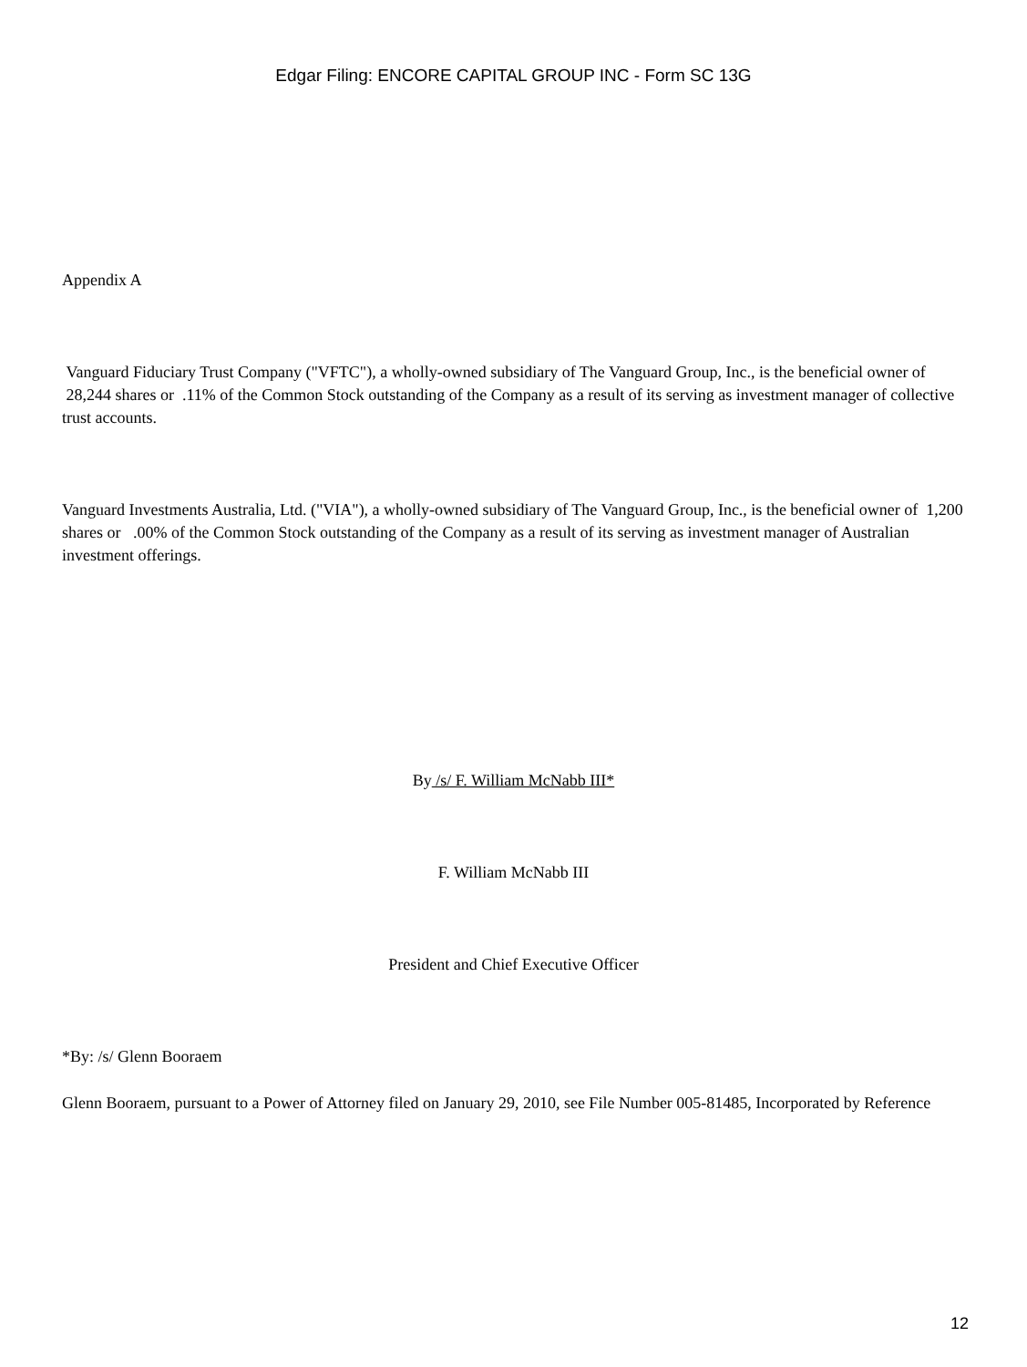Edgar Filing: ENCORE CAPITAL GROUP INC - Form SC 13G
Appendix A
Vanguard Fiduciary Trust Company ("VFTC"), a wholly-owned subsidiary of The Vanguard Group, Inc., is the beneficial owner of 28,244 shares or .11% of the Common Stock outstanding of the Company as a result of its serving as investment manager of collective trust accounts.
Vanguard Investments Australia, Ltd. ("VIA"), a wholly-owned subsidiary of The Vanguard Group, Inc., is the beneficial owner of 1,200 shares or .00% of the Common Stock outstanding of the Company as a result of its serving as investment manager of Australian investment offerings.
By /s/ F. William McNabb III*
F. William McNabb III
President and Chief Executive Officer
*By: /s/ Glenn Booraem
Glenn Booraem, pursuant to a Power of Attorney filed on January 29, 2010, see File Number 005-81485, Incorporated by Reference
12